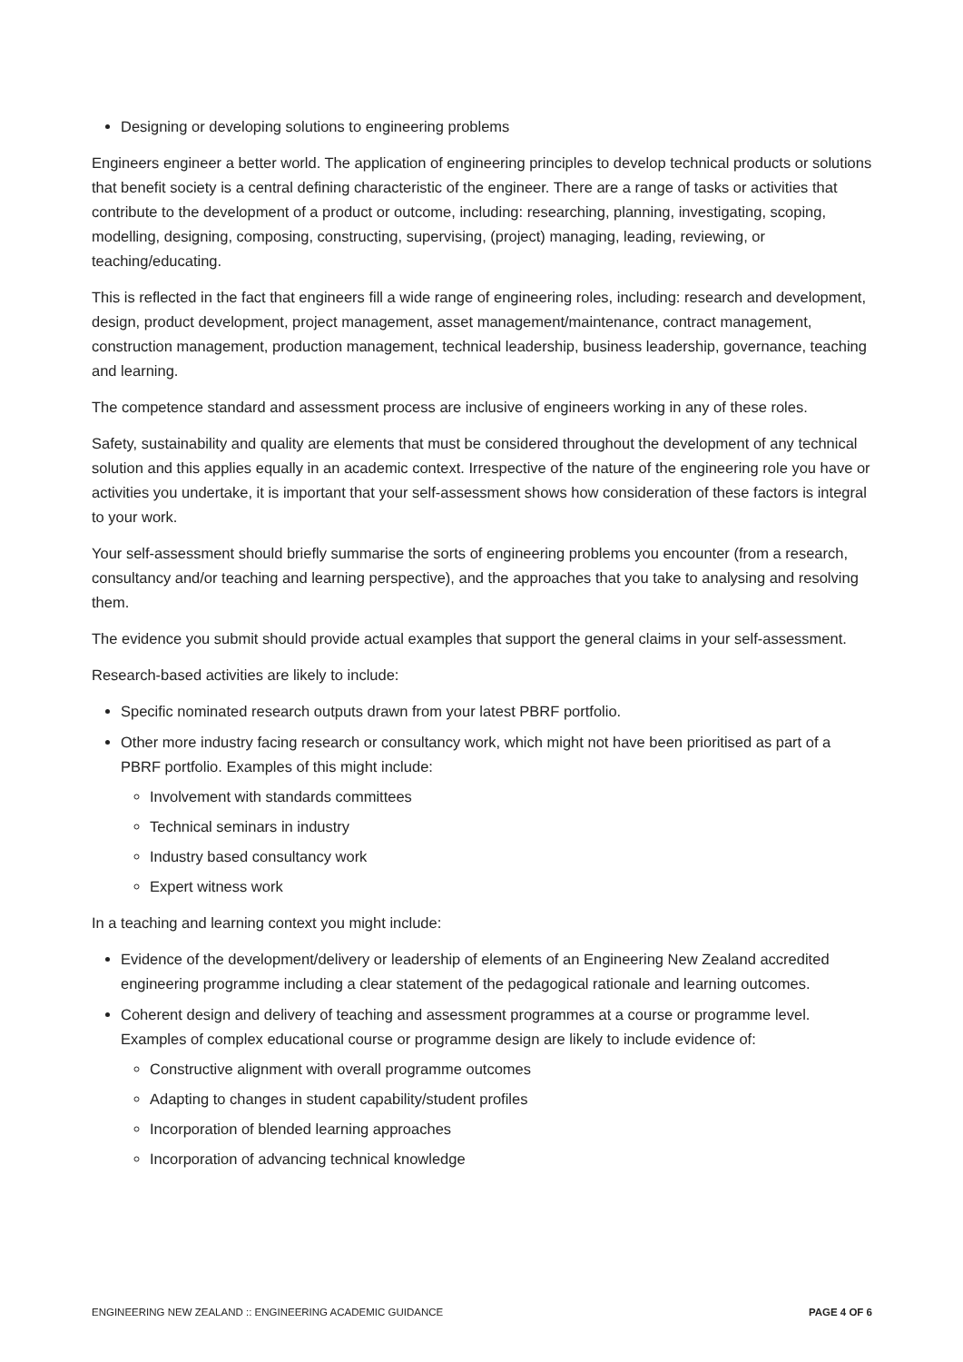Designing or developing solutions to engineering problems
Engineers engineer a better world. The application of engineering principles to develop technical products or solutions that benefit society is a central defining characteristic of the engineer. There are a range of tasks or activities that contribute to the development of a product or outcome, including: researching, planning, investigating, scoping, modelling, designing, composing, constructing, supervising, (project) managing, leading, reviewing, or teaching/educating.
This is reflected in the fact that engineers fill a wide range of engineering roles, including: research and development, design, product development, project management, asset management/maintenance, contract management, construction management, production management, technical leadership, business leadership, governance, teaching and learning.
The competence standard and assessment process are inclusive of engineers working in any of these roles.
Safety, sustainability and quality are elements that must be considered throughout the development of any technical solution and this applies equally in an academic context. Irrespective of the nature of the engineering role you have or activities you undertake, it is important that your self-assessment shows how consideration of these factors is integral to your work.
Your self-assessment should briefly summarise the sorts of engineering problems you encounter (from a research, consultancy and/or teaching and learning perspective), and the approaches that you take to analysing and resolving them.
The evidence you submit should provide actual examples that support the general claims in your self-assessment.
Research-based activities are likely to include:
Specific nominated research outputs drawn from your latest PBRF portfolio.
Other more industry facing research or consultancy work, which might not have been prioritised as part of a PBRF portfolio. Examples of this might include:
Involvement with standards committees
Technical seminars in industry
Industry based consultancy work
Expert witness work
In a teaching and learning context you might include:
Evidence of the development/delivery or leadership of elements of an Engineering New Zealand accredited engineering programme including a clear statement of the pedagogical rationale and learning outcomes.
Coherent design and delivery of teaching and assessment programmes at a course or programme level. Examples of complex educational course or programme design are likely to include evidence of:
Constructive alignment with overall programme outcomes
Adapting to changes in student capability/student profiles
Incorporation of blended learning approaches
Incorporation of advancing technical knowledge
ENGINEERING NEW ZEALAND :: ENGINEERING ACADEMIC GUIDANCE PAGE 4 OF 6